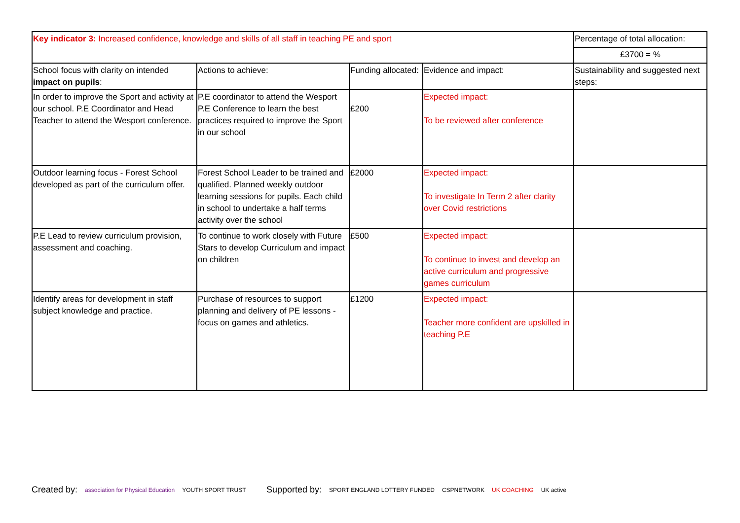| Key indicator 3: Increased confidence, knowledge and skills of all staff in teaching PE and sport | | | | Percentage of total allocation: |
| | | | | £3700 = % |
| School focus with clarity on intended impact on pupils : | Actions to achieve: | Funding allocated: | Evidence and impact: | Sustainability and suggested next steps: |
| In order to improve the Sport and activity at our school. P.E Coordinator and Head Teacher to attend the Wesport conference. | P.E coordinator to attend the Wesport P.E Conference to learn the best practices required to improve the Sport in our school | £200 | Expected impact: To be reviewed after conference | |
| Outdoor learning focus - Forest School developed as part of the curriculum offer. | Forest School Leader to be trained and qualified. Planned weekly outdoor learning sessions for pupils. Each child in school to undertake a half terms activity over the school | £2000 | Expected impact: To investigate In Term 2 after clarity over Covid restrictions | |
| P.E Lead to review curriculum provision, assessment and coaching. | To continue to work closely with Future Stars to develop Curriculum and impact on children | £500 | Expected impact: To continue to invest and develop an active curriculum and progressive games curriculum | |
| Identify areas for development in staff subject knowledge and practice. | Purchase of resources to support planning and delivery of PE lessons - focus on games and athletics. | £1200 | Expected impact: Teacher more confident are upskilled in teaching P.E | |
Created by: association for Physical Education YOUTH SPORT TRUST
Supported by: SPORT ENGLAND LOTTERY FUNDED CSPNETWORK UK COACHING UK active